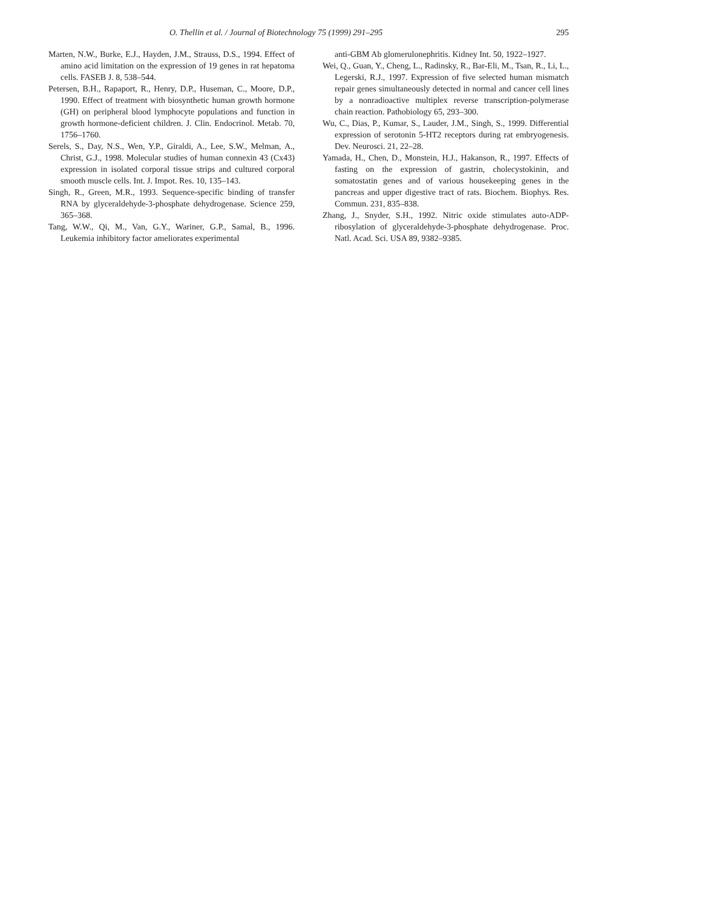O. Thellin et al. / Journal of Biotechnology 75 (1999) 291–295 295
Marten, N.W., Burke, E.J., Hayden, J.M., Strauss, D.S., 1994. Effect of amino acid limitation on the expression of 19 genes in rat hepatoma cells. FASEB J. 8, 538–544.
Petersen, B.H., Rapaport, R., Henry, D.P., Huseman, C., Moore, D.P., 1990. Effect of treatment with biosynthetic human growth hormone (GH) on peripheral blood lymphocyte populations and function in growth hormone-deficient children. J. Clin. Endocrinol. Metab. 70, 1756–1760.
Serels, S., Day, N.S., Wen, Y.P., Giraldi, A., Lee, S.W., Melman, A., Christ, G.J., 1998. Molecular studies of human connexin 43 (Cx43) expression in isolated corporal tissue strips and cultured corporal smooth muscle cells. Int. J. Impot. Res. 10, 135–143.
Singh, R., Green, M.R., 1993. Sequence-specific binding of transfer RNA by glyceraldehyde-3-phosphate dehydrogenase. Science 259, 365–368.
Tang, W.W., Qi, M., Van, G.Y., Wariner, G.P., Samal, B., 1996. Leukemia inhibitory factor ameliorates experimental
anti-GBM Ab glomerulonephritis. Kidney Int. 50, 1922–1927.
Wei, Q., Guan, Y., Cheng, L., Radinsky, R., Bar-Eli, M., Tsan, R., Li, L., Legerski, R.J., 1997. Expression of five selected human mismatch repair genes simultaneously detected in normal and cancer cell lines by a nonradioactive multiplex reverse transcription-polymerase chain reaction. Pathobiology 65, 293–300.
Wu, C., Dias, P., Kumar, S., Lauder, J.M., Singh, S., 1999. Differential expression of serotonin 5-HT2 receptors during rat embryogenesis. Dev. Neurosci. 21, 22–28.
Yamada, H., Chen, D., Monstein, H.J., Hakanson, R., 1997. Effects of fasting on the expression of gastrin, cholecystokinin, and somatostatin genes and of various housekeeping genes in the pancreas and upper digestive tract of rats. Biochem. Biophys. Res. Commun. 231, 835–838.
Zhang, J., Snyder, S.H., 1992. Nitric oxide stimulates auto-ADP-ribosylation of glyceraldehyde-3-phosphate dehydrogenase. Proc. Natl. Acad. Sci. USA 89, 9382–9385.